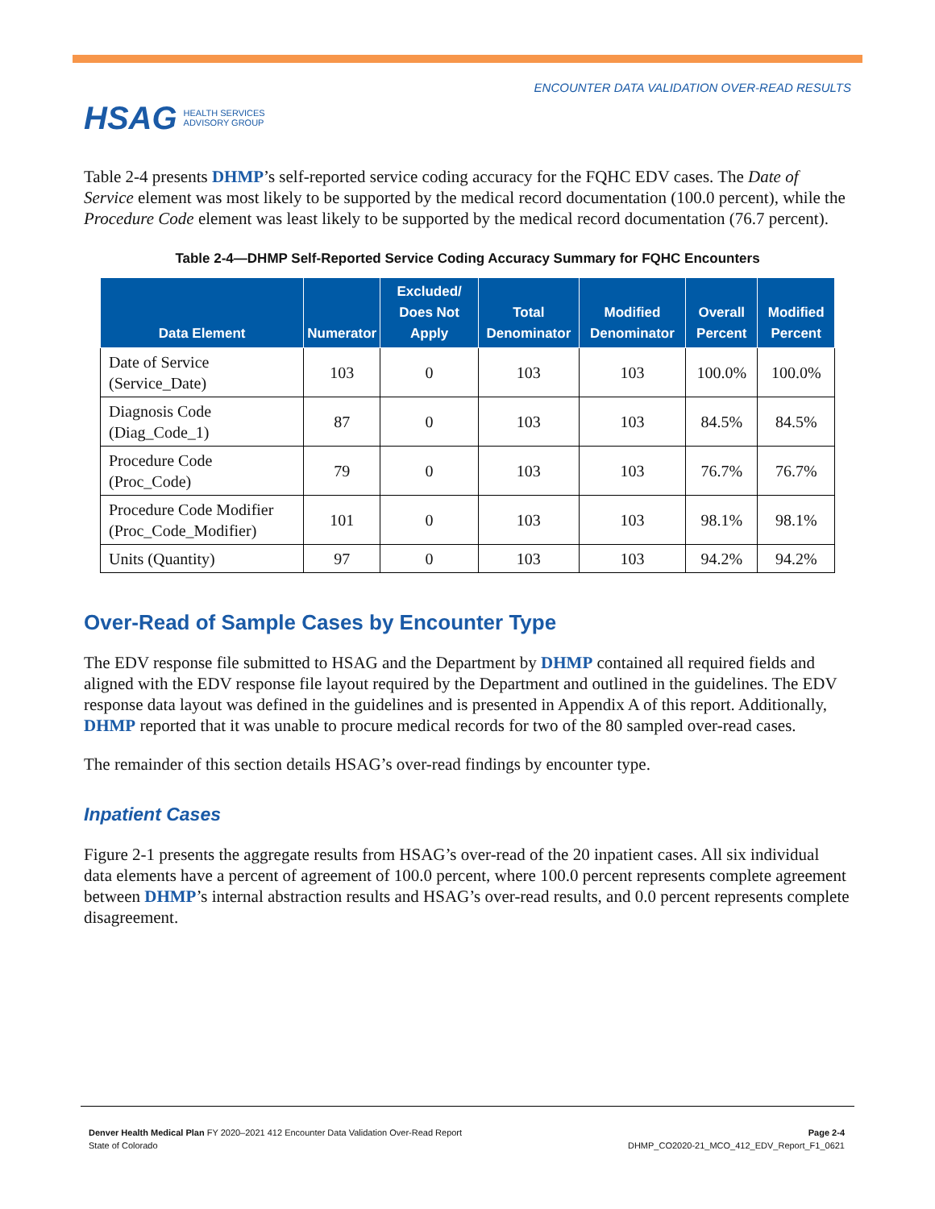HSAG HEALTH SERVICES
ADVISORY GROUP
ENCOUNTER DATA VALIDATION OVER-READ RESULTS
Table 2-4 presents DHMP’s self-reported service coding accuracy for the FQHC EDV cases. The Date of Service element was most likely to be supported by the medical record documentation (100.0 percent), while the Procedure Code element was least likely to be supported by the medical record documentation (76.7 percent).
Table 2-4—DHMP Self-Reported Service Coding Accuracy Summary for FQHC Encounters
| Data Element | Numerator | Excluded/ Does Not Apply | Total Denominator | Modified Denominator | Overall Percent | Modified Percent |
| --- | --- | --- | --- | --- | --- | --- |
| Date of Service (Service_Date) | 103 | 0 | 103 | 103 | 100.0% | 100.0% |
| Diagnosis Code (Diag_Code_1) | 87 | 0 | 103 | 103 | 84.5% | 84.5% |
| Procedure Code (Proc_Code) | 79 | 0 | 103 | 103 | 76.7% | 76.7% |
| Procedure Code Modifier (Proc_Code_Modifier) | 101 | 0 | 103 | 103 | 98.1% | 98.1% |
| Units (Quantity) | 97 | 0 | 103 | 103 | 94.2% | 94.2% |
Over-Read of Sample Cases by Encounter Type
The EDV response file submitted to HSAG and the Department by DHMP contained all required fields and aligned with the EDV response file layout required by the Department and outlined in the guidelines. The EDV response data layout was defined in the guidelines and is presented in Appendix A of this report. Additionally, DHMP reported that it was unable to procure medical records for two of the 80 sampled over-read cases.
The remainder of this section details HSAG’s over-read findings by encounter type.
Inpatient Cases
Figure 2-1 presents the aggregate results from HSAG’s over-read of the 20 inpatient cases. All six individual data elements have a percent of agreement of 100.0 percent, where 100.0 percent represents complete agreement between DHMP’s internal abstraction results and HSAG’s over-read results, and 0.0 percent represents complete disagreement.
Denver Health Medical Plan FY 2020–2021 412 Encounter Data Validation Over-Read Report
State of Colorado
Page 2-4
DHMP_CO2020-21_MCO_412_EDV_Report_F1_0621